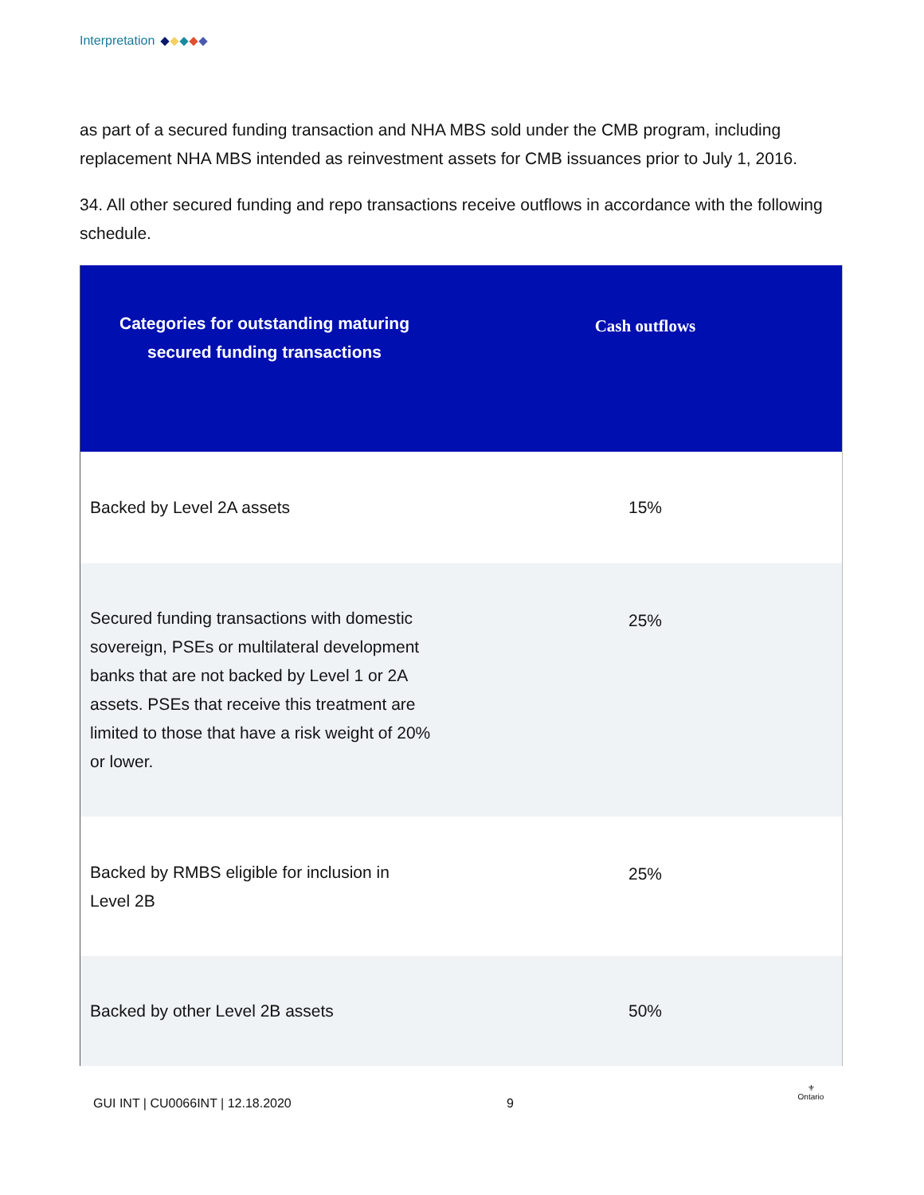Interpretation
as part of a secured funding transaction and NHA MBS sold under the CMB program, including replacement NHA MBS intended as reinvestment assets for CMB issuances prior to July 1, 2016.
34. All other secured funding and repo transactions receive outflows in accordance with the following schedule.
| Categories for outstanding maturing secured funding transactions | Cash outflows |
| --- | --- |
| Backed by Level 2A assets | 15% |
| Secured funding transactions with domestic sovereign, PSEs or multilateral development banks that are not backed by Level 1 or 2A assets. PSEs that receive this treatment are limited to those that have a risk weight of 20% or lower. | 25% |
| Backed by RMBS eligible for inclusion in Level 2B | 25% |
| Backed by other Level 2B assets | 50% |
GUI INT | CU0066INT | 12.18.2020
9
⚜
Ontario